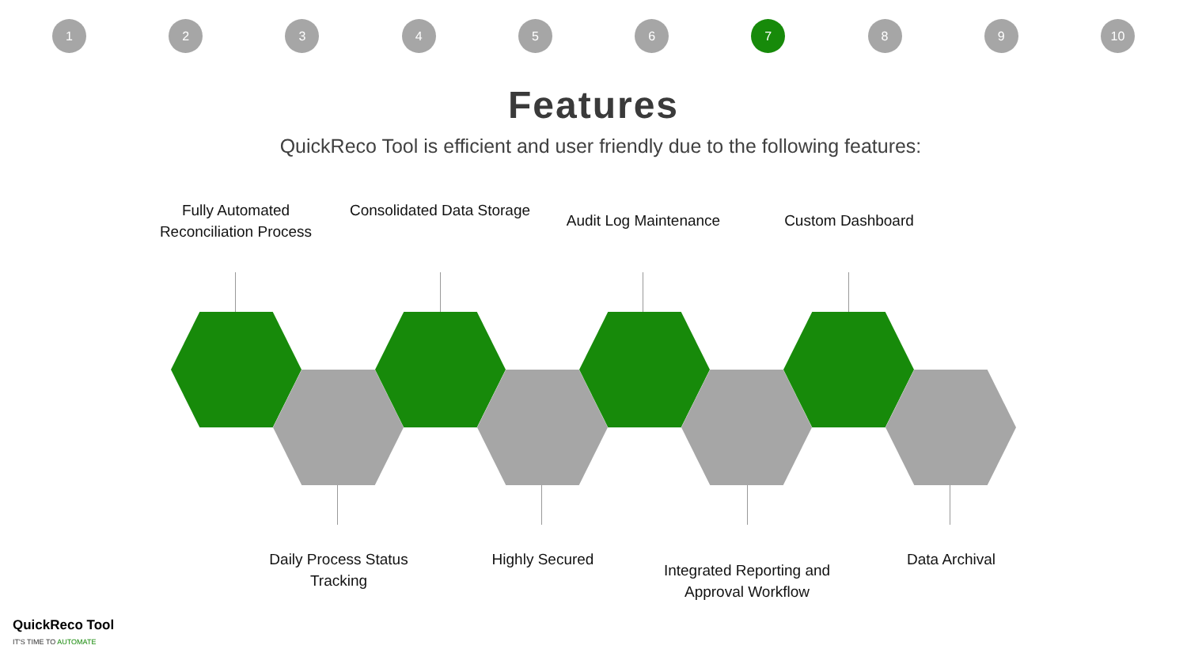123456 7 8 9 10
Features
QuickReco Tool is efficient and user friendly due to the following features:
Fully Automated Reconciliation Process
Consolidated Data Storage
Audit Log Maintenance
Custom Dashboard
Daily Process Status Tracking
Highly Secured
Integrated Reporting and Approval Workflow
Data Archival
QuickReco Tool
IT'S TIME TO AUTOMATE